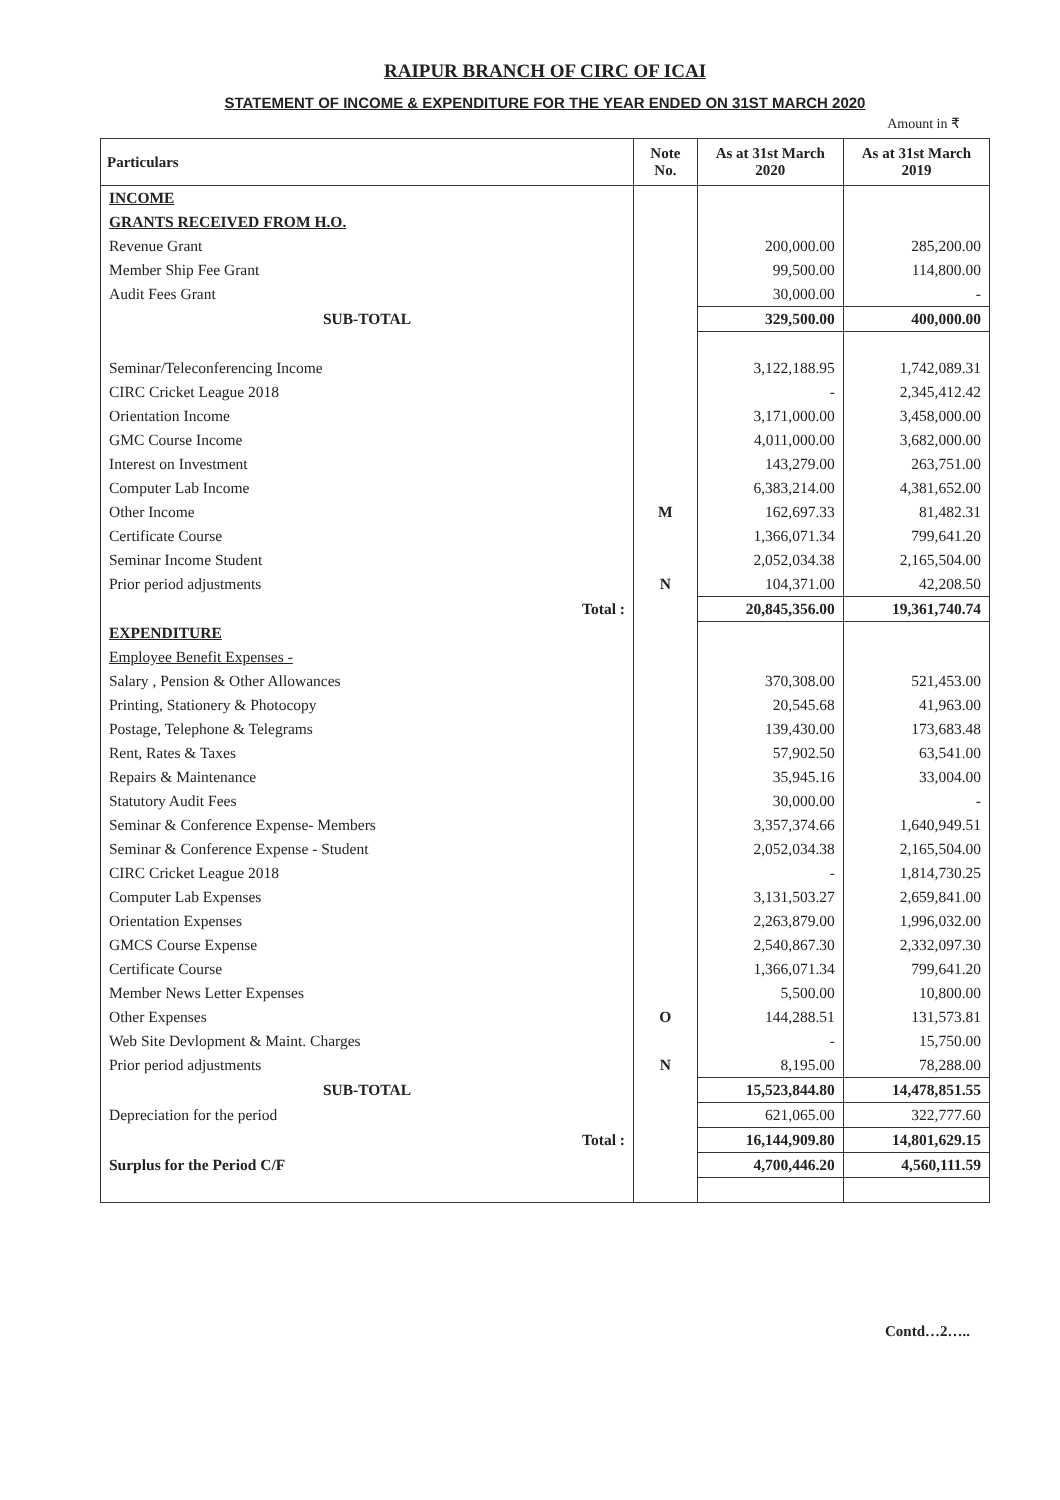RAIPUR BRANCH OF CIRC OF ICAI
STATEMENT OF INCOME & EXPENDITURE FOR THE YEAR ENDED ON 31ST MARCH 2020
Amount in ₹
| Particulars | Note No. | As at 31st March 2020 | As at 31st March 2019 |
| --- | --- | --- | --- |
| INCOME | | | |
| GRANTS RECEIVED FROM H.O. | | | |
| Revenue Grant | | 200,000.00 | 285,200.00 |
| Member Ship Fee Grant | | 99,500.00 | 114,800.00 |
| Audit Fees Grant | | 30,000.00 | - |
| SUB-TOTAL | | 329,500.00 | 400,000.00 |
| Seminar/Teleconferencing Income | | 3,122,188.95 | 1,742,089.31 |
| CIRC Cricket League 2018 | | - | 2,345,412.42 |
| Orientation Income | | 3,171,000.00 | 3,458,000.00 |
| GMC Course Income | | 4,011,000.00 | 3,682,000.00 |
| Interest on Investment | | 143,279.00 | 263,751.00 |
| Computer Lab Income | | 6,383,214.00 | 4,381,652.00 |
| Other Income | M | 162,697.33 | 81,482.31 |
| Certificate Course | | 1,366,071.34 | 799,641.20 |
| Seminar Income Student | | 2,052,034.38 | 2,165,504.00 |
| Prior period adjustments | N | 104,371.00 | 42,208.50 |
| Total : | | 20,845,356.00 | 19,361,740.74 |
| EXPENDITURE | | | |
| Employee Benefit Expenses - | | | |
| Salary , Pension & Other Allowances | | 370,308.00 | 521,453.00 |
| Printing, Stationery & Photocopy | | 20,545.68 | 41,963.00 |
| Postage, Telephone & Telegrams | | 139,430.00 | 173,683.48 |
| Rent, Rates & Taxes | | 57,902.50 | 63,541.00 |
| Repairs & Maintenance | | 35,945.16 | 33,004.00 |
| Statutory Audit Fees | | 30,000.00 | - |
| Seminar & Conference Expense- Members | | 3,357,374.66 | 1,640,949.51 |
| Seminar & Conference Expense - Student | | 2,052,034.38 | 2,165,504.00 |
| CIRC Cricket League 2018 | | - | 1,814,730.25 |
| Computer Lab Expenses | | 3,131,503.27 | 2,659,841.00 |
| Orientation Expenses | | 2,263,879.00 | 1,996,032.00 |
| GMCS Course Expense | | 2,540,867.30 | 2,332,097.30 |
| Certificate Course | | 1,366,071.34 | 799,641.20 |
| Member News Letter Expenses | | 5,500.00 | 10,800.00 |
| Other Expenses | O | 144,288.51 | 131,573.81 |
| Web Site Devlopment & Maint. Charges | | - | 15,750.00 |
| Prior period adjustments | N | 8,195.00 | 78,288.00 |
| SUB-TOTAL | | 15,523,844.80 | 14,478,851.55 |
| Depreciation for the period | | 621,065.00 | 322,777.60 |
| Total : | | 16,144,909.80 | 14,801,629.15 |
| Surplus for the Period C/F | | 4,700,446.20 | 4,560,111.59 |
Contd…2…..